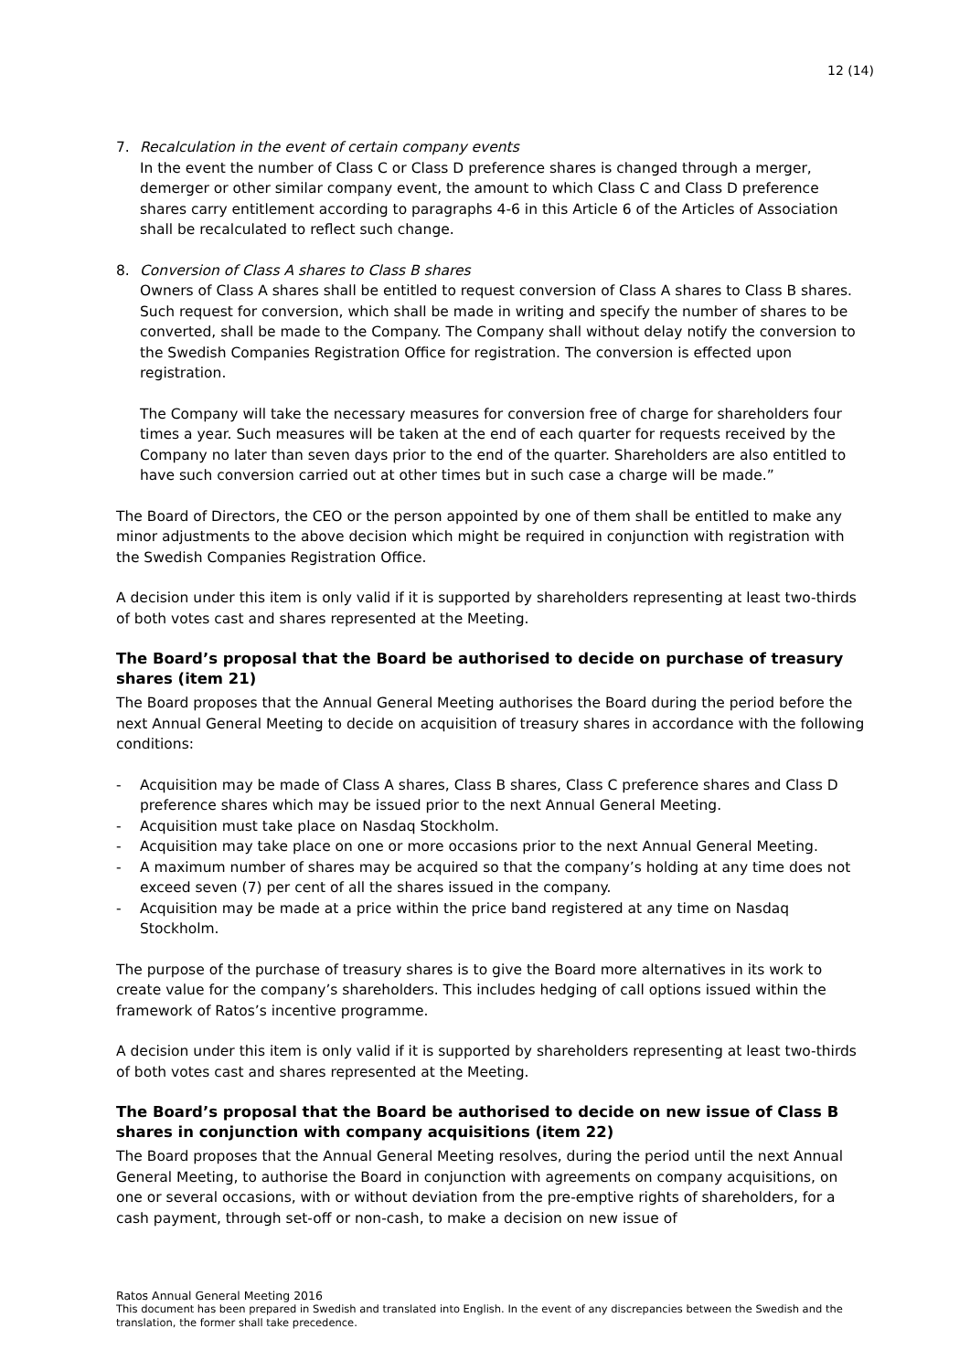12 (14)
7. Recalculation in the event of certain company events
In the event the number of Class C or Class D preference shares is changed through a merger, demerger or other similar company event, the amount to which Class C and Class D preference shares carry entitlement according to paragraphs 4-6 in this Article 6 of the Articles of Association shall be recalculated to reflect such change.
8. Conversion of Class A shares to Class B shares
Owners of Class A shares shall be entitled to request conversion of Class A shares to Class B shares. Such request for conversion, which shall be made in writing and specify the number of shares to be converted, shall be made to the Company. The Company shall without delay notify the conversion to the Swedish Companies Registration Office for registration. The conversion is effected upon registration.
The Company will take the necessary measures for conversion free of charge for shareholders four times a year. Such measures will be taken at the end of each quarter for requests received by the Company no later than seven days prior to the end of the quarter. Shareholders are also entitled to have such conversion carried out at other times but in such case a charge will be made.”
The Board of Directors, the CEO or the person appointed by one of them shall be entitled to make any minor adjustments to the above decision which might be required in conjunction with registration with the Swedish Companies Registration Office.
A decision under this item is only valid if it is supported by shareholders representing at least two-thirds of both votes cast and shares represented at the Meeting.
The Board’s proposal that the Board be authorised to decide on purchase of treasury shares (item 21)
The Board proposes that the Annual General Meeting authorises the Board during the period before the next Annual General Meeting to decide on acquisition of treasury shares in accordance with the following conditions:
- Acquisition may be made of Class A shares, Class B shares, Class C preference shares and Class D preference shares which may be issued prior to the next Annual General Meeting.
- Acquisition must take place on Nasdaq Stockholm.
- Acquisition may take place on one or more occasions prior to the next Annual General Meeting.
- A maximum number of shares may be acquired so that the company’s holding at any time does not exceed seven (7) per cent of all the shares issued in the company.
- Acquisition may be made at a price within the price band registered at any time on Nasdaq Stockholm.
The purpose of the purchase of treasury shares is to give the Board more alternatives in its work to create value for the company’s shareholders. This includes hedging of call options issued within the framework of Ratos’s incentive programme.
A decision under this item is only valid if it is supported by shareholders representing at least two-thirds of both votes cast and shares represented at the Meeting.
The Board’s proposal that the Board be authorised to decide on new issue of Class B shares in conjunction with company acquisitions (item 22)
The Board proposes that the Annual General Meeting resolves, during the period until the next Annual General Meeting, to authorise the Board in conjunction with agreements on company acquisitions, on one or several occasions, with or without deviation from the pre-emptive rights of shareholders, for a cash payment, through set-off or non-cash, to make a decision on new issue of
Ratos Annual General Meeting 2016
This document has been prepared in Swedish and translated into English. In the event of any discrepancies between the Swedish and the translation, the former shall take precedence.